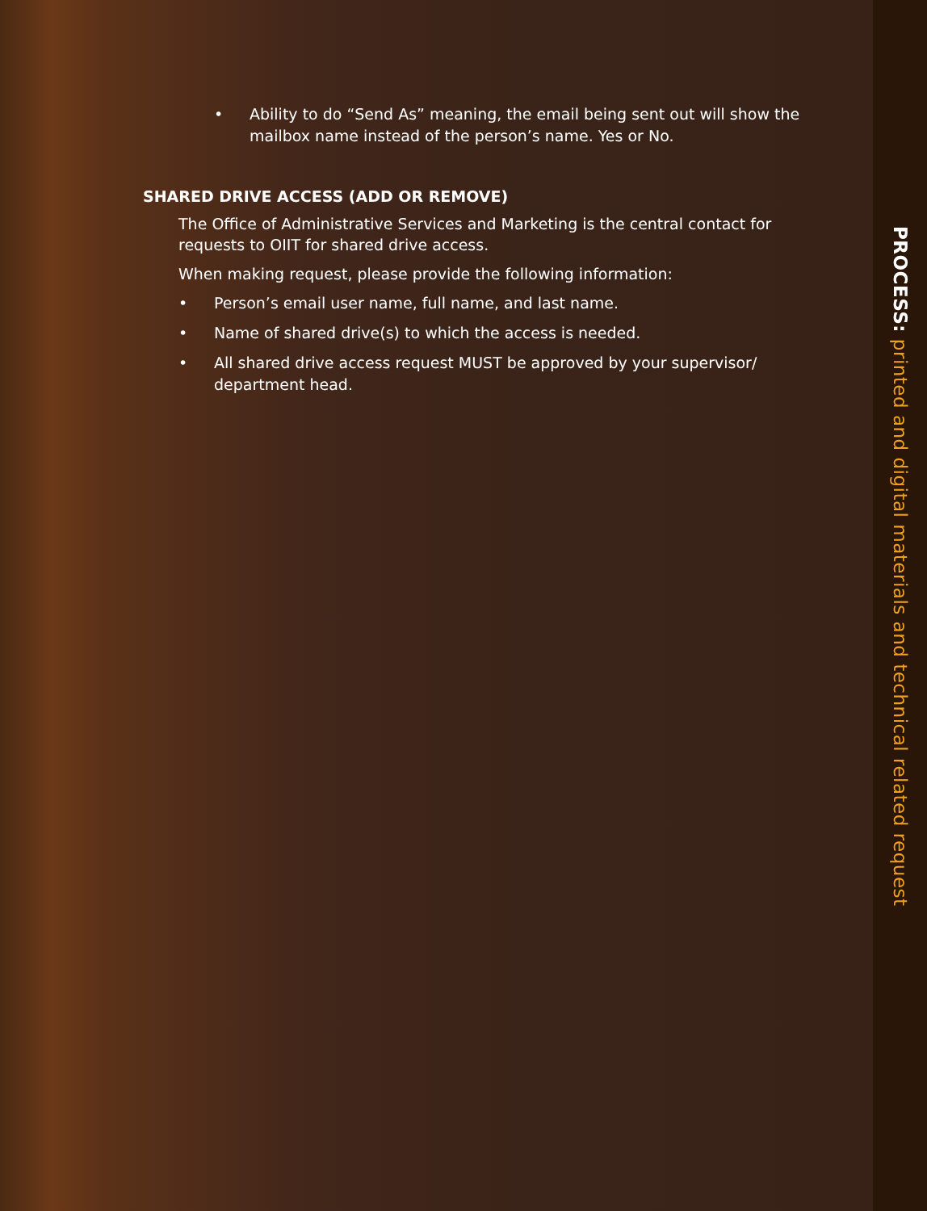• Ability to do “Send As” meaning, the email being sent out will show the mailbox name instead of the person’s name. Yes or No.
SHARED DRIVE ACCESS (ADD OR REMOVE)
The Office of Administrative Services and Marketing is the central contact for requests to OIIT for shared drive access.
When making request, please provide the following information:
• Person’s email user name, full name, and last name.
• Name of shared drive(s) to which the access is needed.
• All shared drive access request MUST be approved by your supervisor/ department head.
PROCESS: printed and digital materials and technical related request